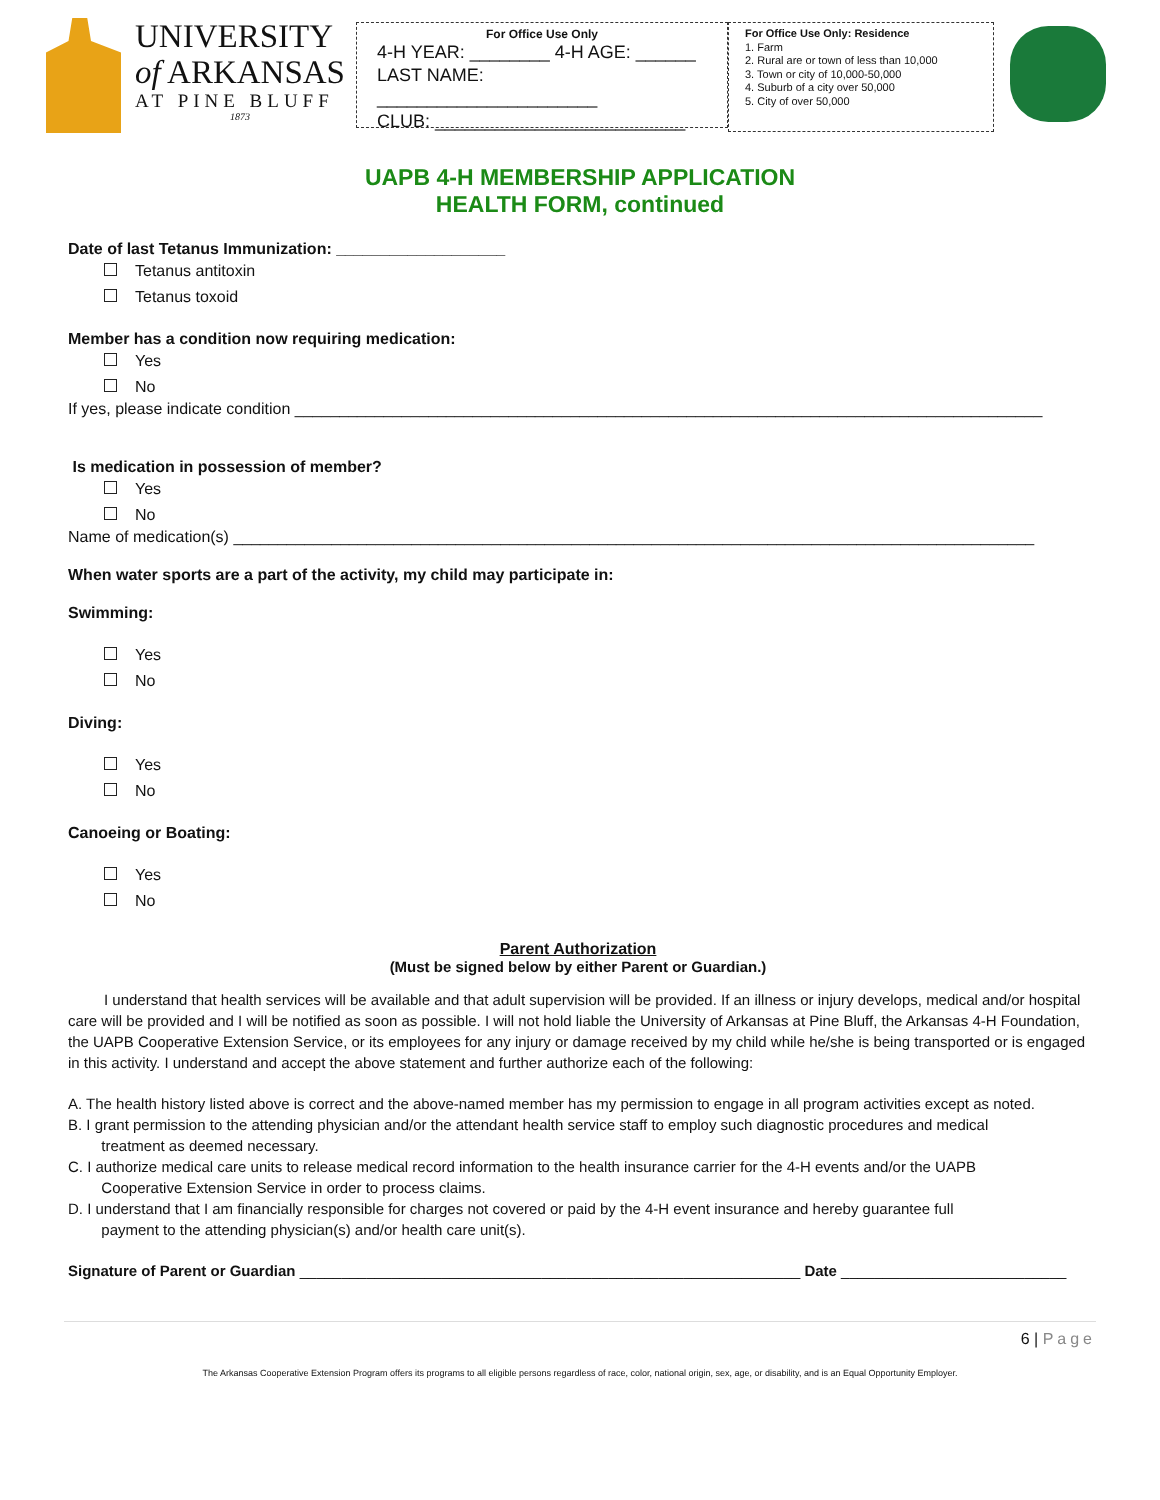UNIVERSITY
of ARKANSAS
AT PINE BLUFF
1873
For Office Use Only
4-H YEAR: ________ 4-H AGE: ______
LAST NAME: ______________________
CLUB: _________________________
For Office Use Only: Residence
1. Farm
2. Rural are or town of less than 10,000
3. Town or city of 10,000-50,000
4. Suburb of a city over 50,000
5. City of over 50,000
UAPB 4-H MEMBERSHIP APPLICATION
HEALTH FORM, continued
Date of last Tetanus Immunization: ___________________
Tetanus antitoxin
Tetanus toxoid
Member has a condition now requiring medication:
Yes
No
If yes, please indicate condition ____________________________________________________________________________________
Is medication in possession of member?
Yes
No
Name of medication(s) __________________________________________________________________________________________
When water sports are a part of the activity, my child may participate in:
Swimming:
Yes
No
Diving:
Yes
No
Canoeing or Boating:
Yes
No
Parent Authorization
(Must be signed below by either Parent or Guardian.)
I understand that health services will be available and that adult supervision will be provided. If an illness or injury develops, medical and/or hospital care will be provided and I will be notified as soon as possible. I will not hold liable the University of Arkansas at Pine Bluff, the Arkansas 4-H Foundation, the UAPB Cooperative Extension Service, or its employees for any injury or damage received by my child while he/she is being transported or is engaged in this activity. I understand and accept the above statement and further authorize each of the following:
A. The health history listed above is correct and the above-named member has my permission to engage in all program activities except as noted.
B. I grant permission to the attending physician and/or the attendant health service staff to employ such diagnostic procedures and medical
treatment as deemed necessary.
C. I authorize medical care units to release medical record information to the health insurance carrier for the 4-H events and/or the UAPB
Cooperative Extension Service in order to process claims.
D. I understand that I am financially responsible for charges not covered or paid by the 4-H event insurance and hereby guarantee full
payment to the attending physician(s) and/or health care unit(s).
Signature of Parent or Guardian ____________________________________________________________ Date ___________________________
6 | Page
The Arkansas Cooperative Extension Program offers its programs to all eligible persons regardless of race, color, national origin, sex, age, or disability, and is an Equal Opportunity Employer.